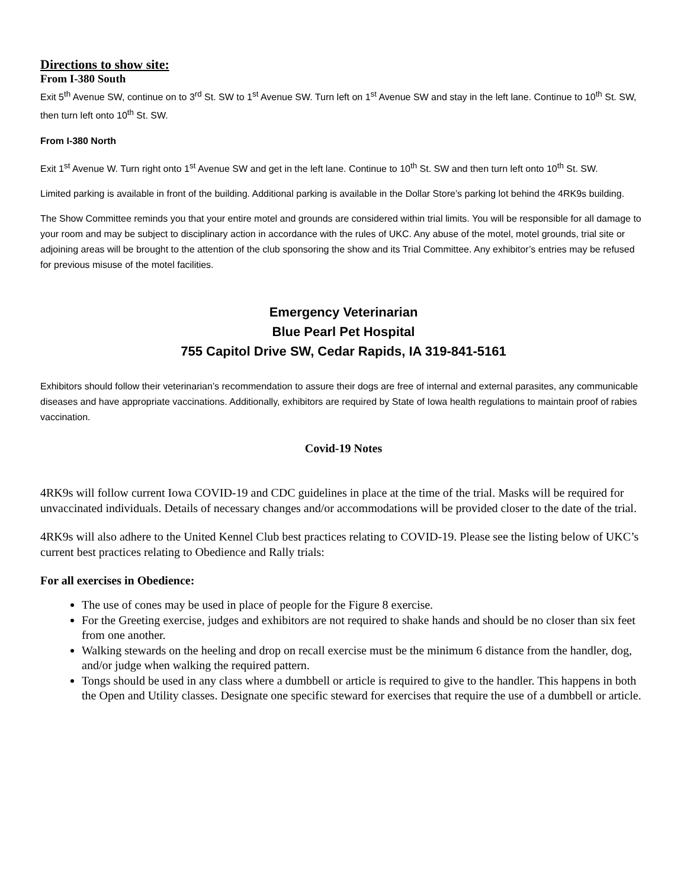Directions to show site:
From I-380 South
Exit 5<sup>th</sup> Avenue SW, continue on to 3<sup>rd</sup> St. SW to 1<sup>st</sup> Avenue SW. Turn left on 1<sup>st</sup> Avenue SW and stay in the left lane. Continue to 10<sup>th</sup> St. SW, then turn left onto 10<sup>th</sup> St. SW.
From I-380 North
Exit 1<sup>st</sup> Avenue W. Turn right onto 1<sup>st</sup> Avenue SW and get in the left lane. Continue to 10<sup>th</sup> St. SW and then turn left onto 10<sup>th</sup> St. SW.
Limited parking is available in front of the building. Additional parking is available in the Dollar Store’s parking lot behind the 4RK9s building.
The Show Committee reminds you that your entire motel and grounds are considered within trial limits. You will be responsible for all damage to your room and may be subject to disciplinary action in accordance with the rules of UKC. Any abuse of the motel, motel grounds, trial site or adjoining areas will be brought to the attention of the club sponsoring the show and its Trial Committee. Any exhibitor’s entries may be refused for previous misuse of the motel facilities.
Emergency Veterinarian
Blue Pearl Pet Hospital
755 Capitol Drive SW, Cedar Rapids, IA 319-841-5161
Exhibitors should follow their veterinarian’s recommendation to assure their dogs are free of internal and external parasites, any communicable diseases and have appropriate vaccinations. Additionally, exhibitors are required by State of Iowa health regulations to maintain proof of rabies vaccination.
Covid-19 Notes
4RK9s will follow current Iowa COVID-19 and CDC guidelines in place at the time of the trial. Masks will be required for unvaccinated individuals. Details of necessary changes and/or accommodations will be provided closer to the date of the trial.
4RK9s will also adhere to the United Kennel Club best practices relating to COVID-19. Please see the listing below of UKC’s current best practices relating to Obedience and Rally trials:
For all exercises in Obedience:
The use of cones may be used in place of people for the Figure 8 exercise.
For the Greeting exercise, judges and exhibitors are not required to shake hands and should be no closer than six feet from one another.
Walking stewards on the heeling and drop on recall exercise must be the minimum 6 distance from the handler, dog, and/or judge when walking the required pattern.
Tongs should be used in any class where a dumbbell or article is required to give to the handler. This happens in both the Open and Utility classes. Designate one specific steward for exercises that require the use of a dumbbell or article.